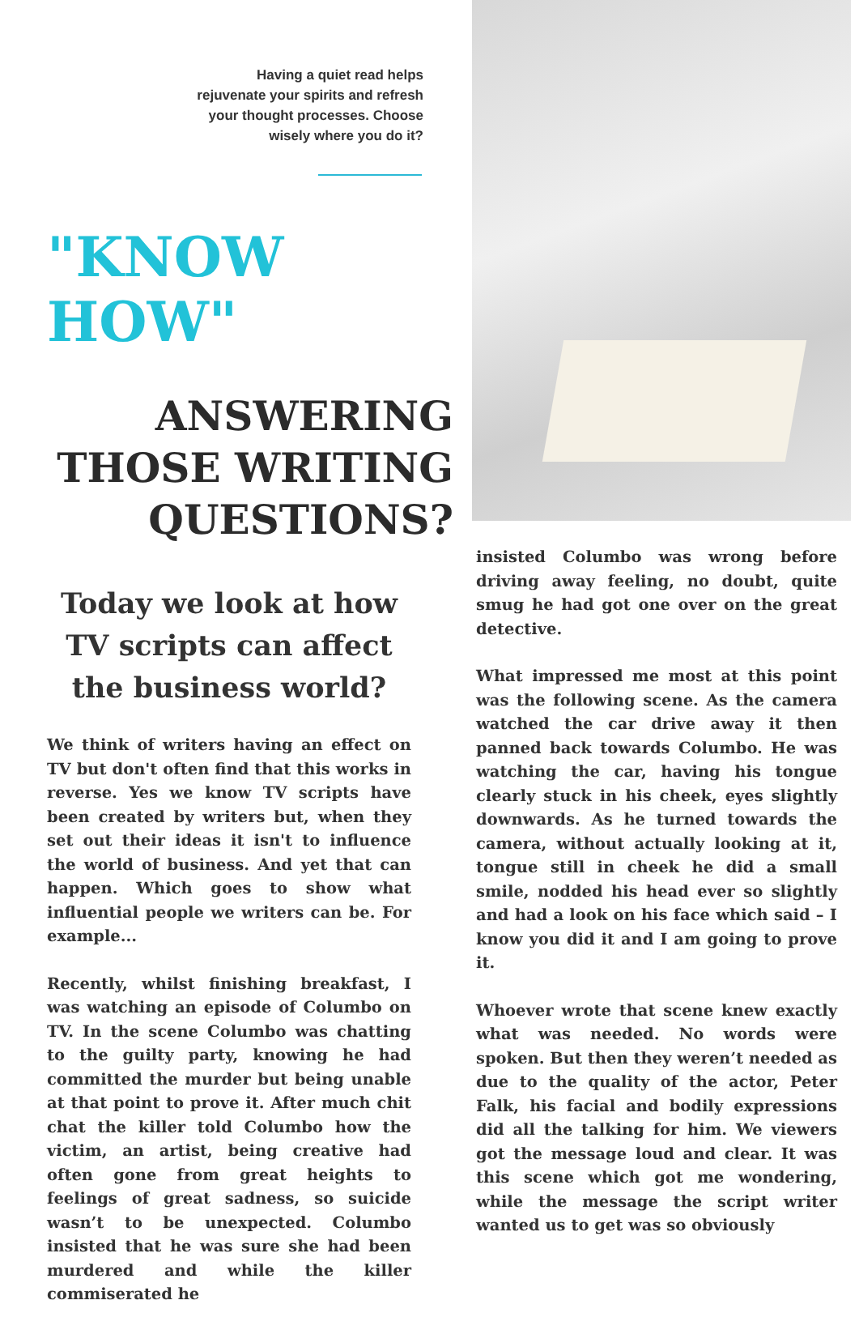Having a quiet read helps
rejuvenate your spirits and refresh
your thought processes. Choose
wisely where you do it?
"KNOW HOW"
ANSWERING THOSE WRITING QUESTIONS?
Today we look at how TV scripts can affect the business world?
We think of writers having an effect on TV but don't often find that this works in reverse. Yes we know TV scripts have been created by writers but, when they set out their ideas it isn't to influence the world of business. And yet that can happen. Which goes to show what influential people we writers can be. For example...
Recently, whilst finishing breakfast, I was watching an episode of Columbo on TV. In the scene Columbo was chatting to the guilty party, knowing he had committed the murder but being unable at that point to prove it. After much chit chat the killer told Columbo how the victim, an artist, being creative had often gone from great heights to feelings of great sadness, so suicide wasn’t to be unexpected. Columbo insisted that he was sure she had been murdered and while the killer commiserated he
insisted Columbo was wrong before driving away feeling, no doubt, quite smug he had got one over on the great detective.
What impressed me most at this point was the following scene. As the camera watched the car drive away it then panned back towards Columbo. He was watching the car, having his tongue clearly stuck in his cheek, eyes slightly downwards. As he turned towards the camera, without actually looking at it, tongue still in cheek he did a small smile, nodded his head ever so slightly and had a look on his face which said – I know you did it and I am going to prove it.
Whoever wrote that scene knew exactly what was needed. No words were spoken. But then they weren’t needed as due to the quality of the actor, Peter Falk, his facial and bodily expressions did all the talking for him. We viewers got the message loud and clear. It was this scene which got me wondering, while the message the script writer wanted us to get was so obviously